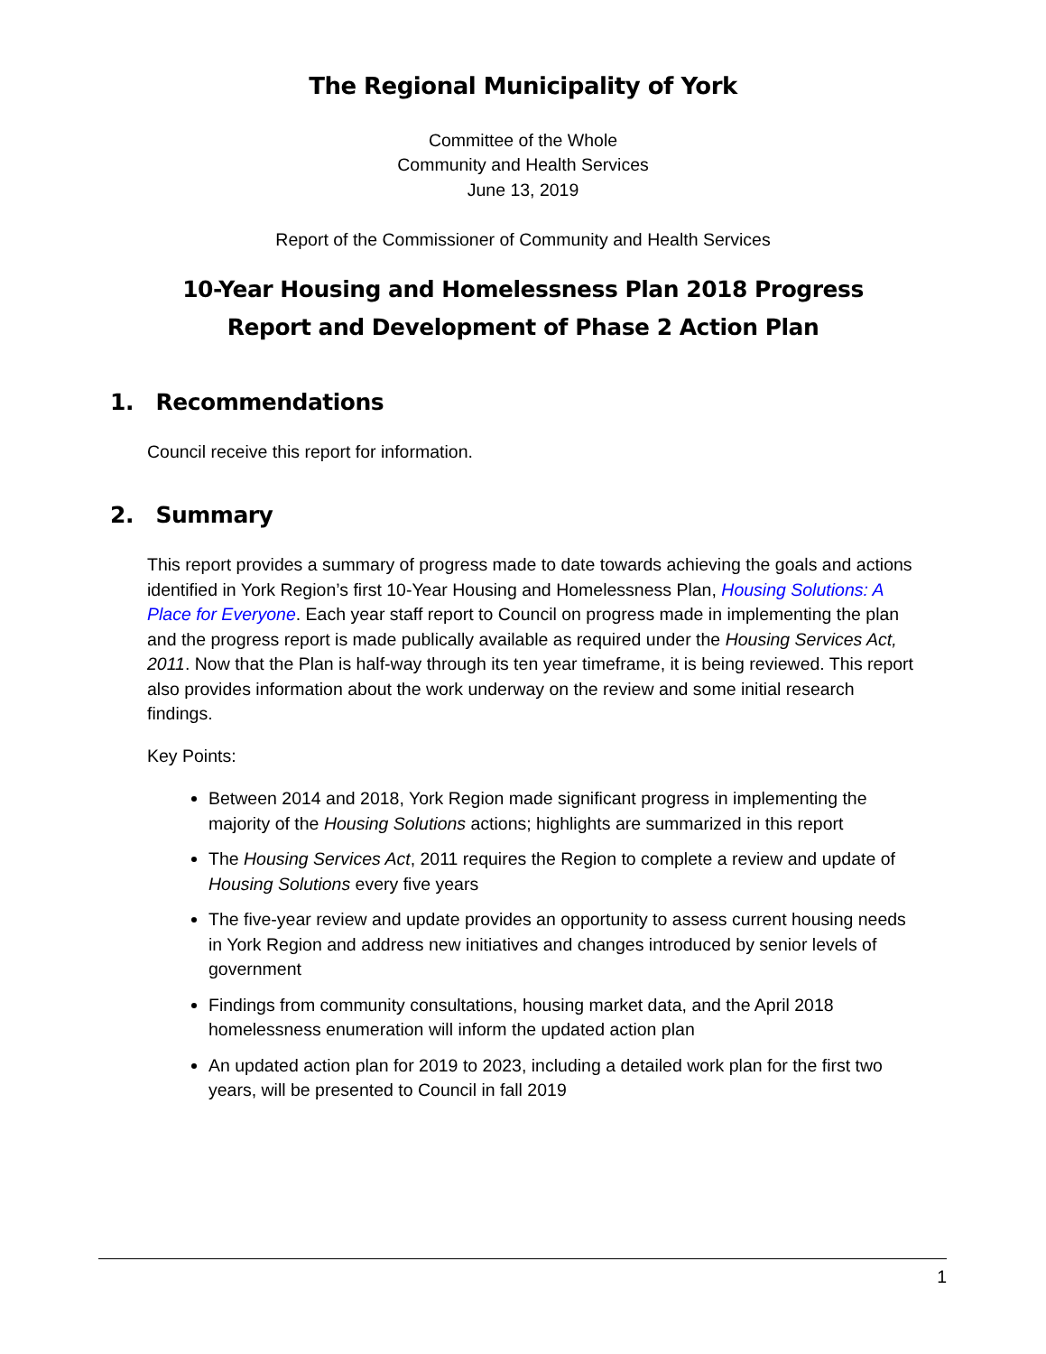The Regional Municipality of York
Committee of the Whole
Community and Health Services
June 13, 2019
Report of the Commissioner of Community and Health Services
10-Year Housing and Homelessness Plan 2018 Progress Report and Development of Phase 2 Action Plan
1. Recommendations
Council receive this report for information.
2. Summary
This report provides a summary of progress made to date towards achieving the goals and actions identified in York Region’s first 10-Year Housing and Homelessness Plan, Housing Solutions: A Place for Everyone. Each year staff report to Council on progress made in implementing the plan and the progress report is made publically available as required under the Housing Services Act, 2011. Now that the Plan is half-way through its ten year timeframe, it is being reviewed. This report also provides information about the work underway on the review and some initial research findings.
Key Points:
Between 2014 and 2018, York Region made significant progress in implementing the majority of the Housing Solutions actions; highlights are summarized in this report
The Housing Services Act, 2011 requires the Region to complete a review and update of Housing Solutions every five years
The five-year review and update provides an opportunity to assess current housing needs in York Region and address new initiatives and changes introduced by senior levels of government
Findings from community consultations, housing market data, and the April 2018 homelessness enumeration will inform the updated action plan
An updated action plan for 2019 to 2023, including a detailed work plan for the first two years, will be presented to Council in fall 2019
1